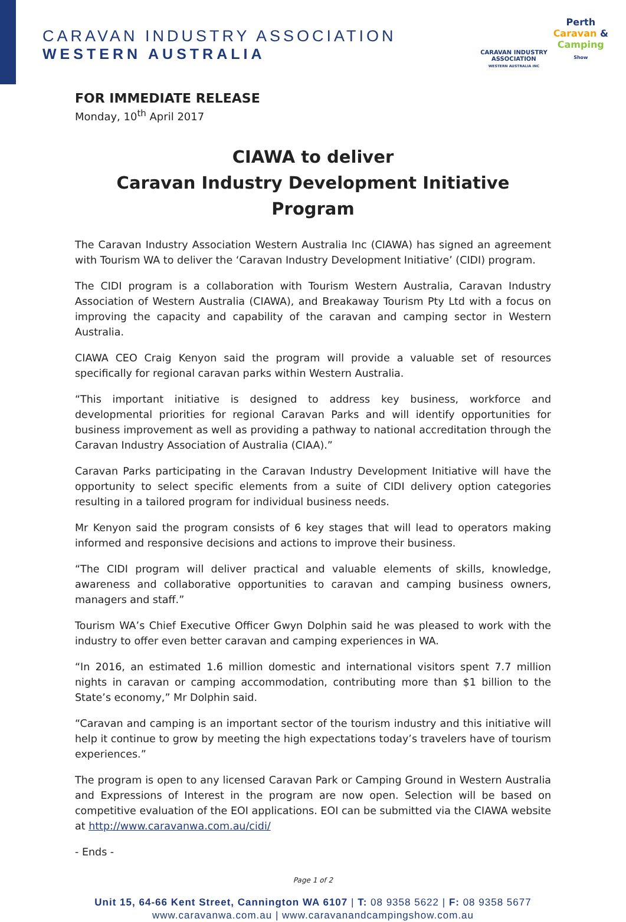CARAVAN INDUSTRY ASSOCIATION
WESTERN AUSTRALIA
CARAVAN INDUSTRY
ASSOCIATION
WESTERN AUSTRALIA INC
Perth
Caravan &
Camping
Show
FOR IMMEDIATE RELEASE
Monday, 10<sup>th</sup> April 2017
CIAWA to deliver
Caravan Industry Development Initiative Program
The Caravan Industry Association Western Australia Inc (CIAWA) has signed an agreement with Tourism WA to deliver the ‘Caravan Industry Development Initiative’ (CIDI) program.
The CIDI program is a collaboration with Tourism Western Australia, Caravan Industry Association of Western Australia (CIAWA), and Breakaway Tourism Pty Ltd with a focus on improving the capacity and capability of the caravan and camping sector in Western Australia.
CIAWA CEO Craig Kenyon said the program will provide a valuable set of resources specifically for regional caravan parks within Western Australia.
“This important initiative is designed to address key business, workforce and developmental priorities for regional Caravan Parks and will identify opportunities for business improvement as well as providing a pathway to national accreditation through the Caravan Industry Association of Australia (CIAA).”
Caravan Parks participating in the Caravan Industry Development Initiative will have the opportunity to select specific elements from a suite of CIDI delivery option categories resulting in a tailored program for individual business needs.
Mr Kenyon said the program consists of 6 key stages that will lead to operators making informed and responsive decisions and actions to improve their business.
“The CIDI program will deliver practical and valuable elements of skills, knowledge, awareness and collaborative opportunities to caravan and camping business owners, managers and staff.”
Tourism WA’s Chief Executive Officer Gwyn Dolphin said he was pleased to work with the industry to offer even better caravan and camping experiences in WA.
“In 2016, an estimated 1.6 million domestic and international visitors spent 7.7 million nights in caravan or camping accommodation, contributing more than $1 billion to the State’s economy,” Mr Dolphin said.
“Caravan and camping is an important sector of the tourism industry and this initiative will help it continue to grow by meeting the high expectations today’s travelers have of tourism experiences.”
The program is open to any licensed Caravan Park or Camping Ground in Western Australia and Expressions of Interest in the program are now open. Selection will be based on competitive evaluation of the EOI applications. EOI can be submitted via the CIAWA website at http://www.caravanwa.com.au/cidi/
- Ends -
Page 1 of 2
Unit 15, 64-66 Kent Street, Cannington WA 6107 | T: 08 9358 5622 | F: 08 9358 5677
www.caravanwa.com.au | www.caravanandcampingshow.com.au